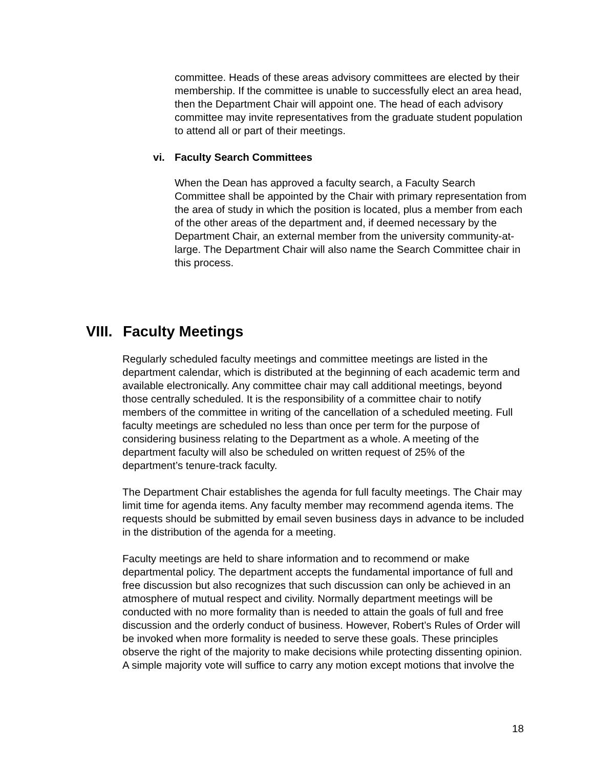committee. Heads of these areas advisory committees are elected by their membership. If the committee is unable to successfully elect an area head, then the Department Chair will appoint one. The head of each advisory committee may invite representatives from the graduate student population to attend all or part of their meetings.
vi. Faculty Search Committees
When the Dean has approved a faculty search, a Faculty Search Committee shall be appointed by the Chair with primary representation from the area of study in which the position is located, plus a member from each of the other areas of the department and, if deemed necessary by the Department Chair, an external member from the university community-at-large. The Department Chair will also name the Search Committee chair in this process.
VIII. Faculty Meetings
Regularly scheduled faculty meetings and committee meetings are listed in the department calendar, which is distributed at the beginning of each academic term and available electronically. Any committee chair may call additional meetings, beyond those centrally scheduled. It is the responsibility of a committee chair to notify members of the committee in writing of the cancellation of a scheduled meeting. Full faculty meetings are scheduled no less than once per term for the purpose of considering business relating to the Department as a whole. A meeting of the department faculty will also be scheduled on written request of 25% of the department’s tenure-track faculty.
The Department Chair establishes the agenda for full faculty meetings. The Chair may limit time for agenda items. Any faculty member may recommend agenda items. The requests should be submitted by email seven business days in advance to be included in the distribution of the agenda for a meeting.
Faculty meetings are held to share information and to recommend or make departmental policy. The department accepts the fundamental importance of full and free discussion but also recognizes that such discussion can only be achieved in an atmosphere of mutual respect and civility. Normally department meetings will be conducted with no more formality than is needed to attain the goals of full and free discussion and the orderly conduct of business. However, Robert’s Rules of Order will be invoked when more formality is needed to serve these goals. These principles observe the right of the majority to make decisions while protecting dissenting opinion. A simple majority vote will suffice to carry any motion except motions that involve the
18